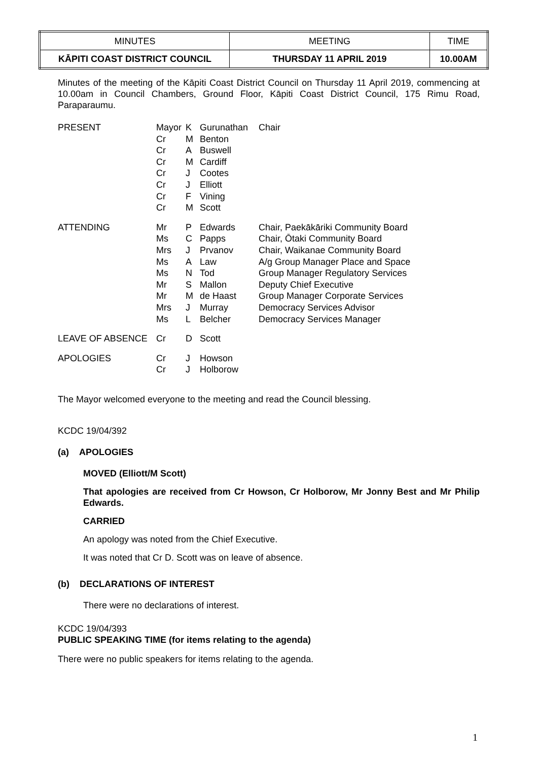| MINUTES | MEETING | TIME |
| KĀPITI COAST DISTRICT COUNCIL | THURSDAY 11 APRIL 2019 | 10.00AM |
Minutes of the meeting of the Kāpiti Coast District Council on Thursday 11 April 2019, commencing at 10.00am in Council Chambers, Ground Floor, Kāpiti Coast District Council, 175 Rimu Road, Paraparaumu.
| PRESENT | Mayor Cr Cr Cr Cr Cr Cr Cr | K M A M J J F M | Gurunathan Benton Buswell Cardiff Cootes Elliott Vining Scott | Chair |
| ATTENDING | Mr Ms Mrs Ms Ms Mr Mr Mrs Ms | P C J A N S M J L | Edwards Papps Prvanov Law Tod Mallon de Haast Murray Belcher | Chair, Paekākāriki Community Board Chair, Ōtaki Community Board Chair, Waikanae Community Board A/g Group Manager Place and Space Group Manager Regulatory Services Deputy Chief Executive Group Manager Corporate Services Democracy Services Advisor Democracy Services Manager |
| LEAVE OF ABSENCE | Cr | D | Scott | |
| APOLOGIES | Cr Cr | J J | Howson Holborow | |
The Mayor welcomed everyone to the meeting and read the Council blessing.
KCDC 19/04/392
(a) APOLOGIES
MOVED (Elliott/M Scott)
That apologies are received from Cr Howson, Cr Holborow, Mr Jonny Best and Mr Philip Edwards.
CARRIED
An apology was noted from the Chief Executive.
It was noted that Cr D. Scott was on leave of absence.
(b) DECLARATIONS OF INTEREST
There were no declarations of interest.
KCDC 19/04/393
PUBLIC SPEAKING TIME (for items relating to the agenda)
There were no public speakers for items relating to the agenda.
1